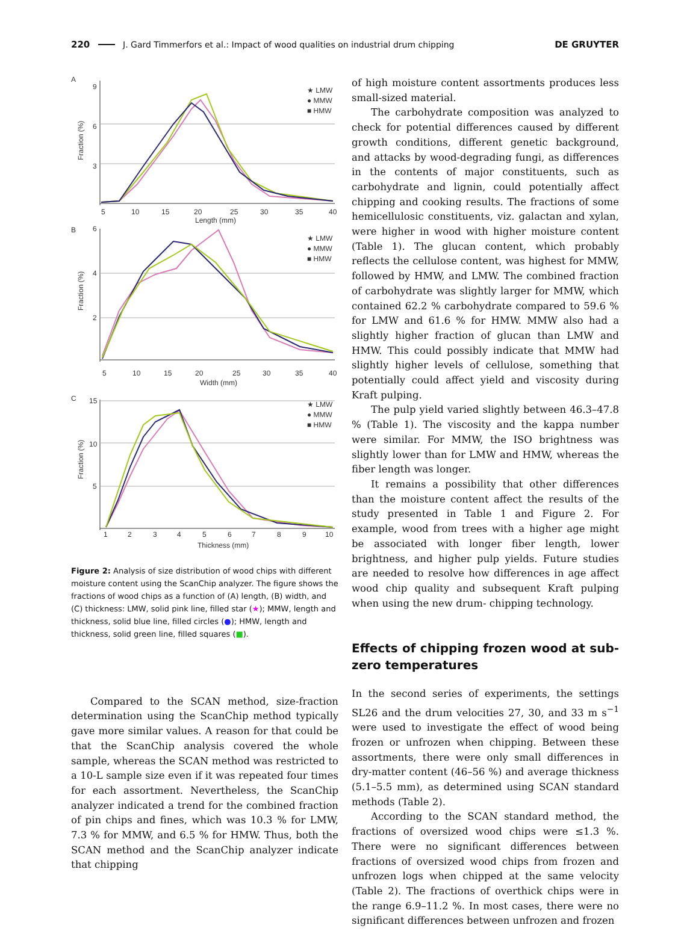220 J. Gard Timmerfors et al.: Impact of wood qualities on industrial drum chipping DE GRUYTER
A
9
6
3
★ LMW
● MMW
■ HMW
5
10
15
20
25
30
35
40
Length (mm)
Fraction (%)
B
6
4
2
★ LMW
● MMW
■ HMW
5
10
15
20
25
30
35
40
Width (mm)
Fraction (%)
C
15
10
5
★ LMW
● MMW
■ HMW
1
2
3
4
5
6
7
8
9
10
Thickness (mm)
Fraction (%)
Figure 2: Analysis of size distribution of wood chips with different moisture content using the ScanChip analyzer. The figure shows the fractions of wood chips as a function of (A) length, (B) width, and (C) thickness: LMW, solid pink line, filled star (★); MMW, length and thickness, solid blue line, filled circles (●); HMW, length and thickness, solid green line, filled squares (■).
Compared to the SCAN method, size-fraction determination using the ScanChip method typically gave more similar values. A reason for that could be that the ScanChip analysis covered the whole sample, whereas the SCAN method was restricted to a 10-L sample size even if it was repeated four times for each assortment. Nevertheless, the ScanChip analyzer indicated a trend for the combined fraction of pin chips and fines, which was 10.3 % for LMW, 7.3 % for MMW, and 6.5 % for HMW. Thus, both the SCAN method and the ScanChip analyzer indicate that chipping
of high moisture content assortments produces less small-sized material.
The carbohydrate composition was analyzed to check for potential differences caused by different growth conditions, different genetic background, and attacks by wood-degrading fungi, as differences in the contents of major constituents, such as carbohydrate and lignin, could potentially affect chipping and cooking results. The fractions of some hemicellulosic constituents, viz. galactan and xylan, were higher in wood with higher moisture content (Table 1). The glucan content, which probably reflects the cellulose content, was highest for MMW, followed by HMW, and LMW. The combined fraction of carbohydrate was slightly larger for MMW, which contained 62.2 % carbohydrate compared to 59.6 % for LMW and 61.6 % for HMW. MMW also had a slightly higher fraction of glucan than LMW and HMW. This could possibly indicate that MMW had slightly higher levels of cellulose, something that potentially could affect yield and viscosity during Kraft pulping.
The pulp yield varied slightly between 46.3–47.8 % (Table 1). The viscosity and the kappa number were similar. For MMW, the ISO brightness was slightly lower than for LMW and HMW, whereas the fiber length was longer.
It remains a possibility that other differences than the moisture content affect the results of the study presented in Table 1 and Figure 2. For example, wood from trees with a higher age might be associated with longer fiber length, lower brightness, and higher pulp yields. Future studies are needed to resolve how differences in age affect wood chip quality and subsequent Kraft pulping when using the new drum- chipping technology.
Effects of chipping frozen wood at sub-zero temperatures
In the second series of experiments, the settings SL26 and the drum velocities 27, 30, and 33 m s<sup>−1</sup> were used to investigate the effect of wood being frozen or unfrozen when chipping. Between these assortments, there were only small differences in dry-matter content (46–56 %) and average thickness (5.1–5.5 mm), as determined using SCAN standard methods (Table 2).
According to the SCAN standard method, the fractions of oversized wood chips were ≤1.3 %. There were no significant differences between fractions of oversized wood chips from frozen and unfrozen logs when chipped at the same velocity (Table 2). The fractions of overthick chips were in the range 6.9–11.2 %. In most cases, there were no significant differences between unfrozen and frozen